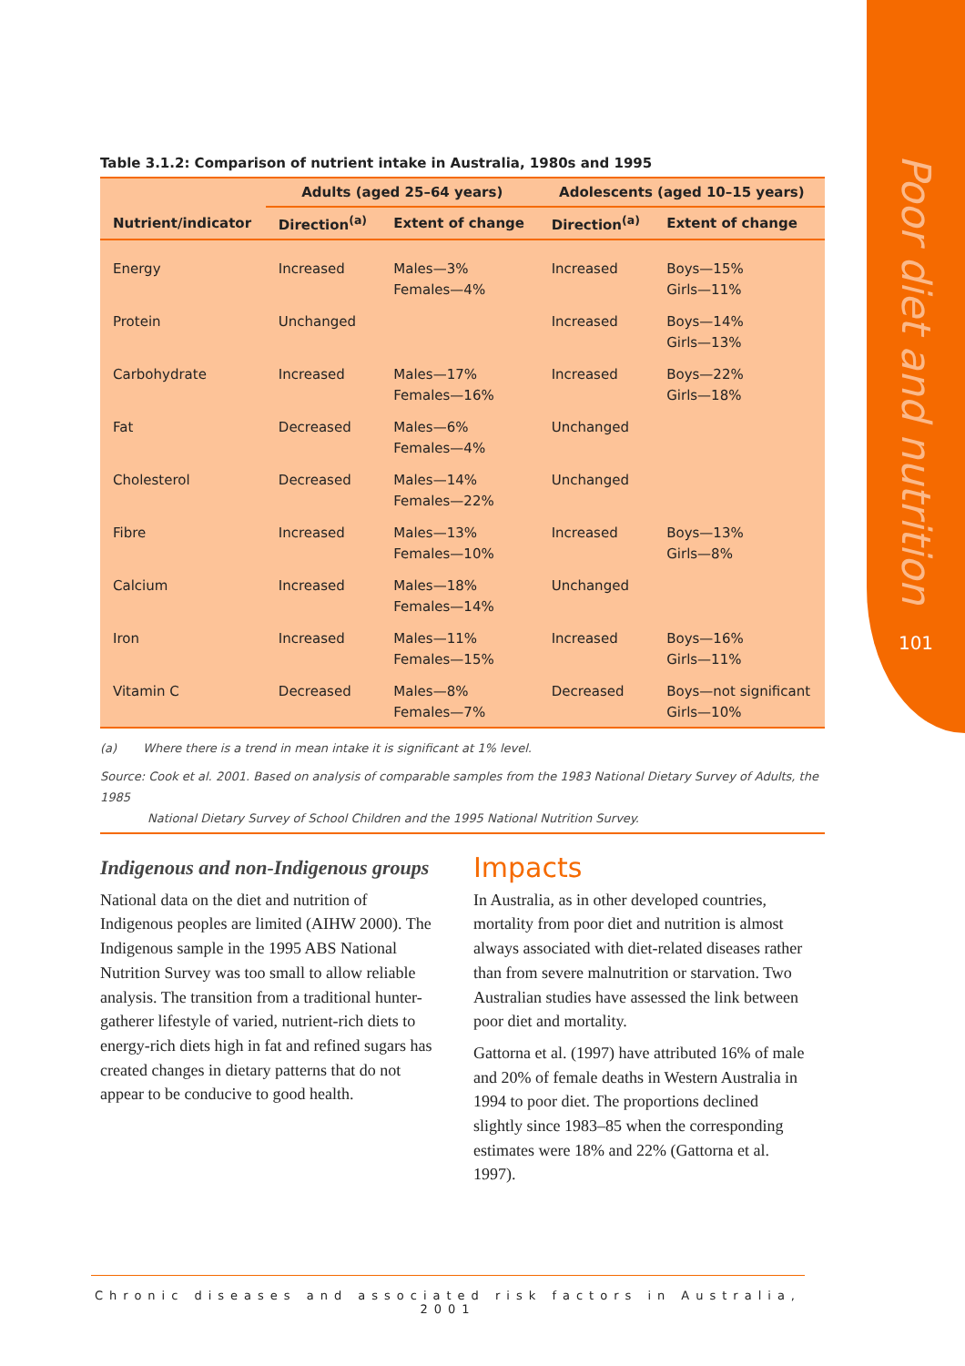Poor diet and nutrition
101
Table 3.1.2: Comparison of nutrient intake in Australia, 1980s and 1995
| | Adults (aged 25–64 years) | | Adolescents (aged 10–15 years) | |
| --- | --- | --- | --- | --- |
| Nutrient/indicator | Direction<sup>(a)</sup> | Extent of change | Direction<sup>(a)</sup> | Extent of change |
| Energy | Increased | Males—3% Females—4% | Increased | Boys—15% Girls—11% |
| Protein | Unchanged | | Increased | Boys—14% Girls—13% |
| Carbohydrate | Increased | Males—17% Females—16% | Increased | Boys—22% Girls—18% |
| Fat | Decreased | Males—6% Females—4% | Unchanged | |
| Cholesterol | Decreased | Males—14% Females—22% | Unchanged | |
| Fibre | Increased | Males—13% Females—10% | Increased | Boys—13% Girls—8% |
| Calcium | Increased | Males—18% Females—14% | Unchanged | |
| Iron | Increased | Males—11% Females—15% | Increased | Boys—16% Girls—11% |
| Vitamin C | Decreased | Males—8% Females—7% | Decreased | Boys—not significant Girls—10% |
(a) Where there is a trend in mean intake it is significant at 1% level.
Source: Cook et al. 2001. Based on analysis of comparable samples from the 1983 National Dietary Survey of Adults, the 1985
National Dietary Survey of School Children and the 1995 National Nutrition Survey.
Indigenous and non-Indigenous groups
National data on the diet and nutrition of Indigenous peoples are limited (AIHW 2000). The Indigenous sample in the 1995 ABS National Nutrition Survey was too small to allow reliable analysis. The transition from a traditional hunter-gatherer lifestyle of varied, nutrient-rich diets to energy-rich diets high in fat and refined sugars has created changes in dietary patterns that do not appear to be conducive to good health.
Impacts
In Australia, as in other developed countries, mortality from poor diet and nutrition is almost always associated with diet-related diseases rather than from severe malnutrition or starvation. Two Australian studies have assessed the link between poor diet and mortality.
Gattorna et al. (1997) have attributed 16% of male and 20% of female deaths in Western Australia in 1994 to poor diet. The proportions declined slightly since 1983–85 when the corresponding estimates were 18% and 22% (Gattorna et al. 1997).
Chronic diseases and associated risk factors in Australia, 2001